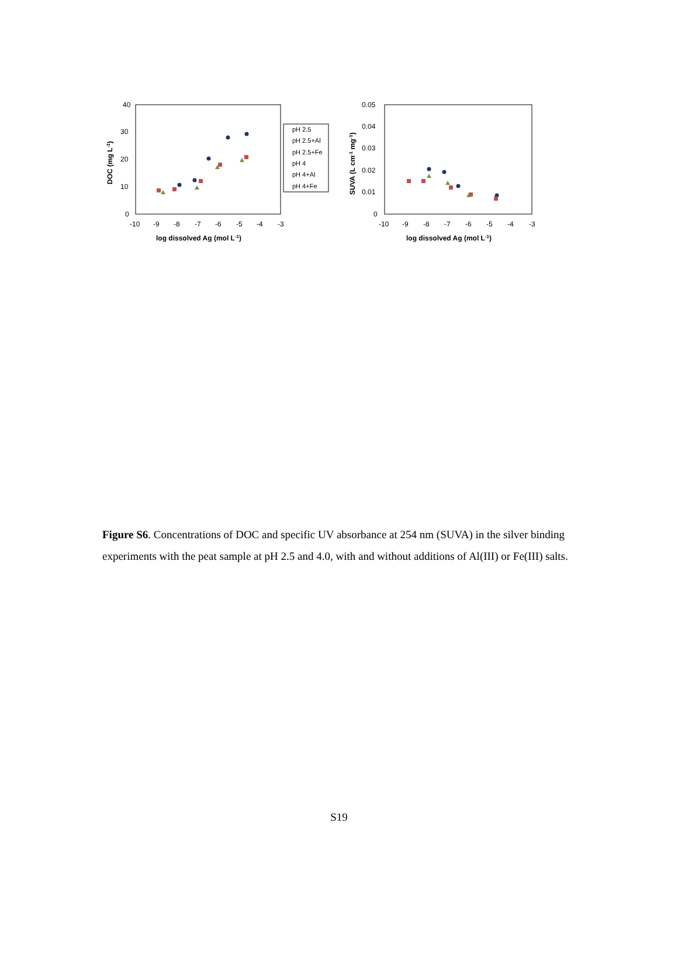40
30
20
10
0
-10
-9
-8
-7
-6
-5
-4
-3
log dissolved Ag (mol L-1)
DOC (mg L-1)
pH 2.5
pH 2.5+Al
pH 2.5+Fe
pH 4
pH 4+Al
pH 4+Fe
0.05
0.04
0.03
0.02
0.01
0
-10
-9
-8
-7
-6
-5
-4
-3
log dissolved Ag (mol L-1)
SUVA (L cm-1 mg-1)
Figure S6. Concentrations of DOC and specific UV absorbance at 254 nm (SUVA) in the silver binding experiments with the peat sample at pH 2.5 and 4.0, with and without additions of Al(III) or Fe(III) salts.
S19